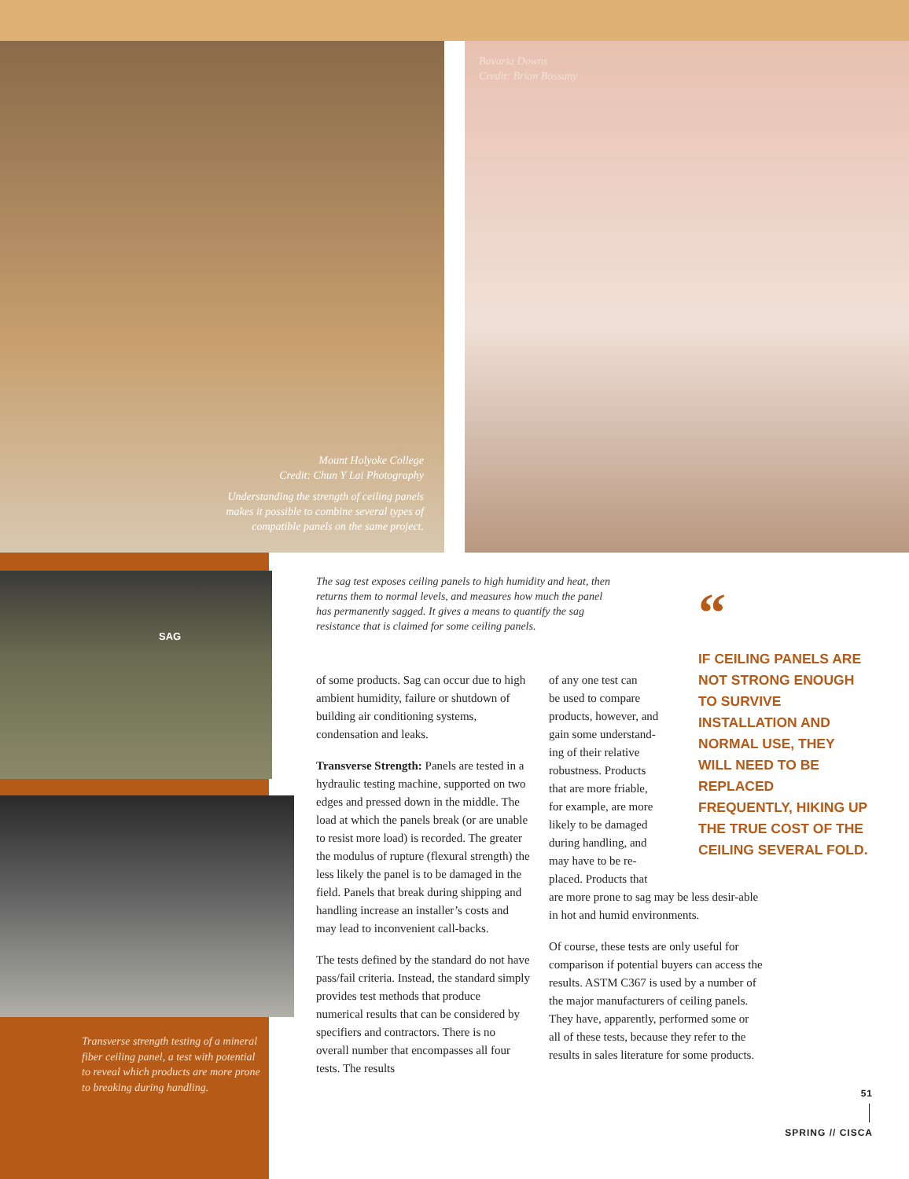Mount Holyoke College
Credit: Chun Y Lai Photography
Understanding the strength of ceiling panels
makes it possible to combine several types of
compatible panels on the same project.
Bavaria Downs
Credit: Brian Bossany
SAG
Transverse strength testing of a mineral fiber ceiling panel, a test with potential to reveal which products are more prone to breaking during handling.
The sag test exposes ceiling panels to high humidity and heat, then returns them to normal levels, and measures how much the panel has permanently sagged. It gives a means to quantify the sag resistance that is claimed for some ceiling panels.
of some products. Sag can occur due to high ambient humidity, failure or shutdown of building air conditioning systems, condensation and leaks.
Transverse Strength: Panels are tested in a hydraulic testing machine, supported on two edges and pressed down in the middle. The load at which the panels break (or are unable to resist more load) is recorded. The greater the modulus of rupture (flexural strength) the less likely the panel is to be damaged in the field. Panels that break during shipping and handling increase an installer’s costs and may lead to inconvenient call-backs.
The tests defined by the standard do not have pass/fail criteria. Instead, the standard simply provides test methods that produce numerical results that can be considered by specifiers and contractors. There is no overall number that encompasses all four tests. The results
of any one test can
be used to compare
products, however, and
gain some understand-
ing of their relative
robustness. Products
that are more friable,
for example, are more
likely to be damaged
during handling, and
may have to be re-
placed. Products that
are more prone to sag may be less desir-able in hot and humid environments.
Of course, these tests are only useful for comparison if potential buyers can access the results. ASTM C367 is used by a number of the major manufacturers of ceiling panels. They have, apparently, performed some or all of these tests, because they refer to the results in sales literature for some products.
“
IF CEILING PANELS ARE NOT STRONG ENOUGH TO SURVIVE INSTALLATION AND NORMAL USE, THEY WILL NEED TO BE REPLACED FREQUENTLY, HIKING UP THE TRUE COST OF THE CEILING SEVERAL FOLD.
51
SPRING // CISCA